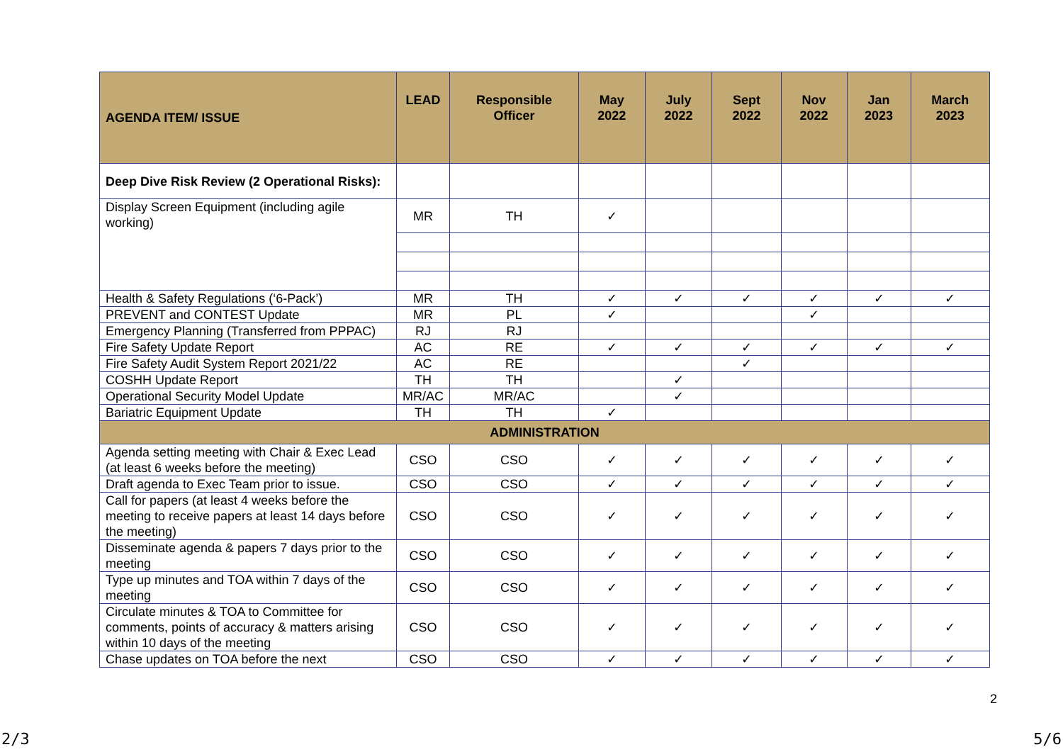| AGENDA ITEM/ ISSUE | LEAD | Responsible Officer | May 2022 | July 2022 | Sept 2022 | Nov 2022 | Jan 2023 | March 2023 |
| --- | --- | --- | --- | --- | --- | --- | --- | --- |
| Deep Dive Risk Review (2 Operational Risks): | | | | | | | | |
| Display Screen Equipment (including agile working) | MR | TH | ✓ | | | | | |
| Health & Safety Regulations (‘6-Pack’) | MR | TH | ✓ | ✓ | ✓ | ✓ | ✓ | ✓ |
| PREVENT and CONTEST Update | MR | PL | ✓ | | | ✓ | | |
| Emergency Planning (Transferred from PPPAC) | RJ | RJ | | | | | | |
| Fire Safety Update Report | AC | RE | ✓ | ✓ | ✓ | ✓ | ✓ | ✓ |
| Fire Safety Audit System Report 2021/22 | AC | RE | | | ✓ | | | |
| COSHH Update Report | TH | TH | | ✓ | | | | |
| Operational Security Model Update | MR/AC | MR/AC | | ✓ | | | | |
| Bariatric Equipment Update | TH | TH | ✓ | | | | | |
| ADMINISTRATION | | | | | | | | |
| Agenda setting meeting with Chair & Exec Lead (at least 6 weeks before the meeting) | CSO | CSO | ✓ | ✓ | ✓ | ✓ | ✓ | ✓ |
| Draft agenda to Exec Team prior to issue. | CSO | CSO | ✓ | ✓ | ✓ | ✓ | ✓ | ✓ |
| Call for papers (at least 4 weeks before the meeting to receive papers at least 14 days before the meeting) | CSO | CSO | ✓ | ✓ | ✓ | ✓ | ✓ | ✓ |
| Disseminate agenda & papers 7 days prior to the meeting | CSO | CSO | ✓ | ✓ | ✓ | ✓ | ✓ | ✓ |
| Type up minutes and TOA within 7 days of the meeting | CSO | CSO | ✓ | ✓ | ✓ | ✓ | ✓ | ✓ |
| Circulate minutes & TOA to Committee for comments, points of accuracy & matters arising within 10 days of the meeting | CSO | CSO | ✓ | ✓ | ✓ | ✓ | ✓ | ✓ |
| Chase updates on TOA before the next | CSO | CSO | ✓ | ✓ | ✓ | ✓ | ✓ | ✓ |
2
2/3 5/6